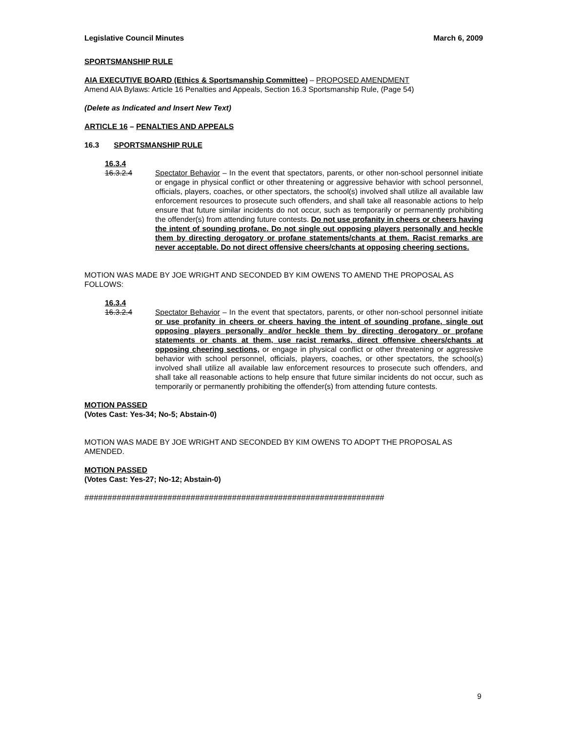Legislative Council Minutes March 6, 2009
SPORTSMANSHIP RULE
AIA EXECUTIVE BOARD (Ethics & Sportsmanship Committee) – PROPOSED AMENDMENT
Amend AIA Bylaws: Article 16 Penalties and Appeals, Section 16.3 Sportsmanship Rule, (Page 54)
(Delete as Indicated and Insert New Text)
ARTICLE 16 – PENALTIES AND APPEALS
16.3 SPORTSMANSHIP RULE
16.3.4
16.3.2.4 Spectator Behavior – In the event that spectators, parents, or other non-school personnel initiate or engage in physical conflict or other threatening or aggressive behavior with school personnel, officials, players, coaches, or other spectators, the school(s) involved shall utilize all available law enforcement resources to prosecute such offenders, and shall take all reasonable actions to help ensure that future similar incidents do not occur, such as temporarily or permanently prohibiting the offender(s) from attending future contests. Do not use profanity in cheers or cheers having the intent of sounding profane. Do not single out opposing players personally and heckle them by directing derogatory or profane statements/chants at them. Racist remarks are never acceptable. Do not direct offensive cheers/chants at opposing cheering sections.
MOTION WAS MADE BY JOE WRIGHT AND SECONDED BY KIM OWENS TO AMEND THE PROPOSAL AS FOLLOWS:
16.3.4
16.3.2.4 Spectator Behavior – In the event that spectators, parents, or other non-school personnel initiate or use profanity in cheers or cheers having the intent of sounding profane, single out opposing players personally and/or heckle them by directing derogatory or profane statements or chants at them, use racist remarks, direct offensive cheers/chants at opposing cheering sections, or engage in physical conflict or other threatening or aggressive behavior with school personnel, officials, players, coaches, or other spectators, the school(s) involved shall utilize all available law enforcement resources to prosecute such offenders, and shall take all reasonable actions to help ensure that future similar incidents do not occur, such as temporarily or permanently prohibiting the offender(s) from attending future contests.
MOTION PASSED
(Votes Cast: Yes-34; No-5; Abstain-0)
MOTION WAS MADE BY JOE WRIGHT AND SECONDED BY KIM OWENS TO ADOPT THE PROPOSAL AS AMENDED.
MOTION PASSED
(Votes Cast: Yes-27; No-12; Abstain-0)
#################################################################
9